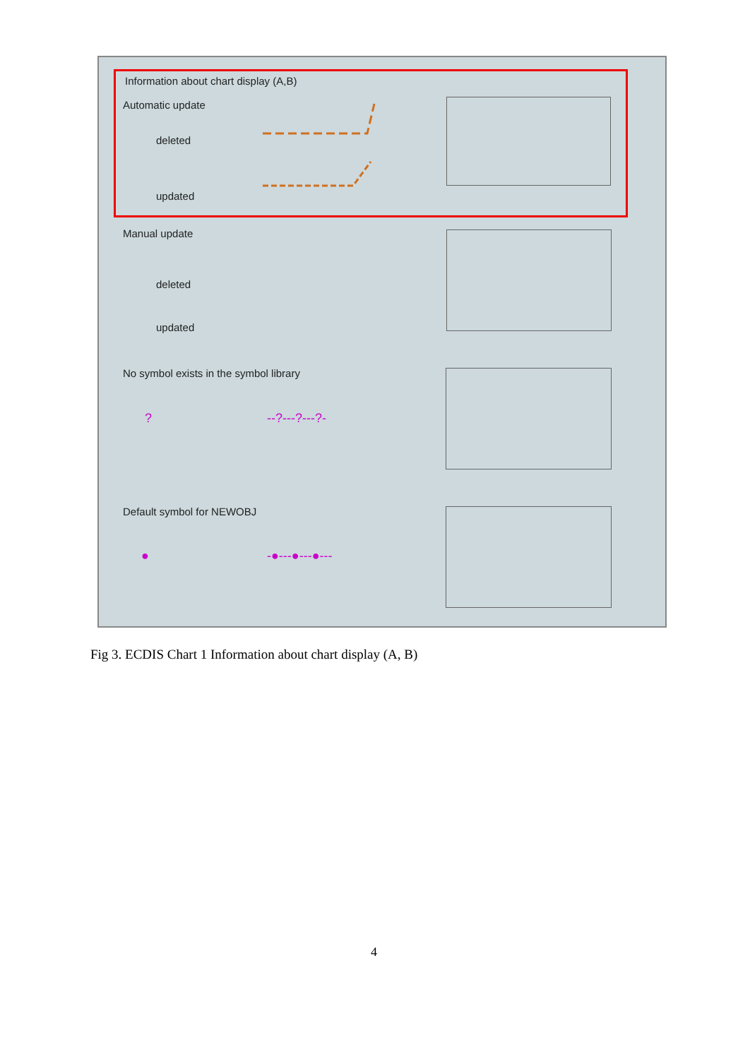Information about chart display (A,B)
Automatic update
deleted
updated
Manual update
deleted
updated
No symbol exists in the symbol library
Default symbol for NEWOBJ
? --?---?---?-
● -●---●---●---
Fig 3. ECDIS Chart 1 Information about chart display (A, B)
4